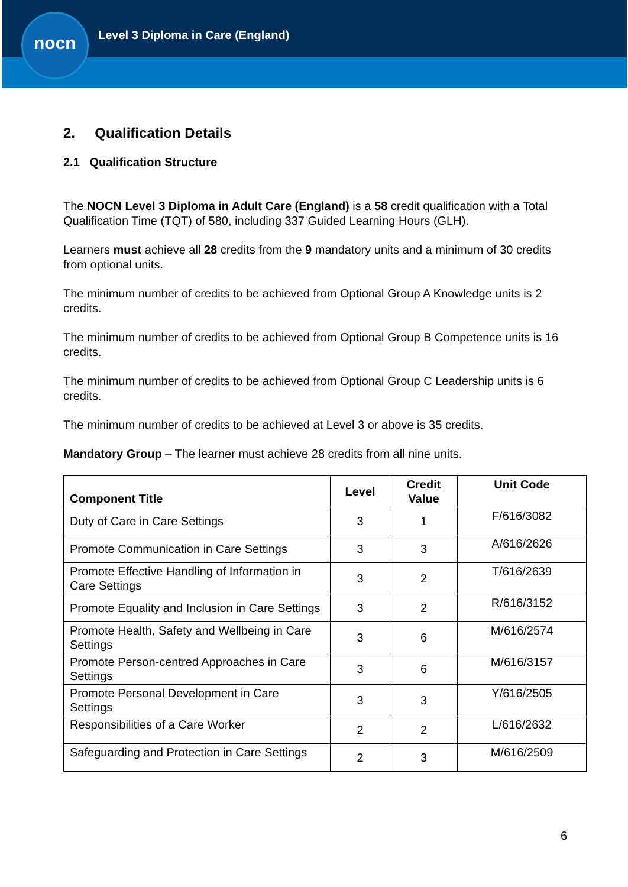nocn
Level 3 Diploma in Care (England)
2. Qualification Details
2.1 Qualification Structure
The NOCN Level 3 Diploma in Adult Care (England) is a 58 credit qualification with a Total Qualification Time (TQT) of 580, including 337 Guided Learning Hours (GLH).
Learners must achieve all 28 credits from the 9 mandatory units and a minimum of 30 credits from optional units.
The minimum number of credits to be achieved from Optional Group A Knowledge units is 2 credits.
The minimum number of credits to be achieved from Optional Group B Competence units is 16 credits.
The minimum number of credits to be achieved from Optional Group C Leadership units is 6 credits.
The minimum number of credits to be achieved at Level 3 or above is 35 credits.
Mandatory Group – The learner must achieve 28 credits from all nine units.
| Component Title | Level | Credit Value | Unit Code |
| --- | --- | --- | --- |
| Duty of Care in Care Settings | 3 | 1 | F/616/3082 |
| Promote Communication in Care Settings | 3 | 3 | A/616/2626 |
| Promote Effective Handling of Information in Care Settings | 3 | 2 | T/616/2639 |
| Promote Equality and Inclusion in Care Settings | 3 | 2 | R/616/3152 |
| Promote Health, Safety and Wellbeing in Care Settings | 3 | 6 | M/616/2574 |
| Promote Person-centred Approaches in Care Settings | 3 | 6 | M/616/3157 |
| Promote Personal Development in Care Settings | 3 | 3 | Y/616/2505 |
| Responsibilities of a Care Worker | 2 | 2 | L/616/2632 |
| Safeguarding and Protection in Care Settings | 2 | 3 | M/616/2509 |
6